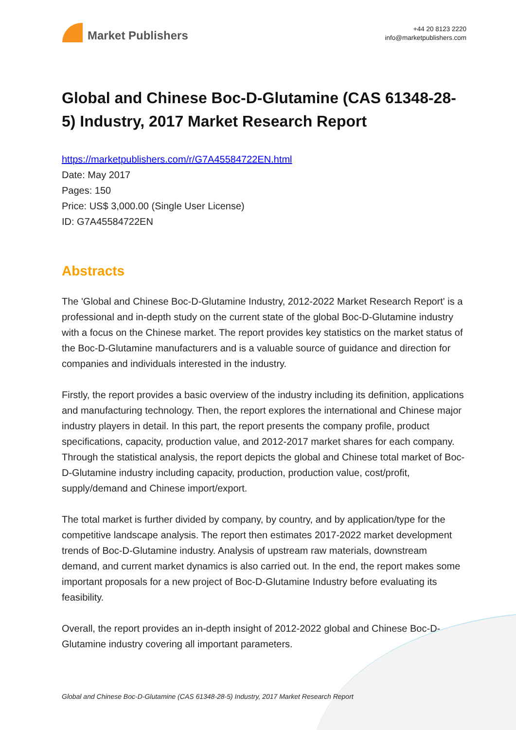Market Publishers
+44 20 8123 2220
info@marketpublishers.com
Global and Chinese Boc-D-Glutamine (CAS 61348-28-5) Industry, 2017 Market Research Report
https://marketpublishers.com/r/G7A45584722EN.html
Date: May 2017
Pages: 150
Price: US$ 3,000.00 (Single User License)
ID: G7A45584722EN
Abstracts
The 'Global and Chinese Boc-D-Glutamine Industry, 2012-2022 Market Research Report' is a professional and in-depth study on the current state of the global Boc-D-Glutamine industry with a focus on the Chinese market. The report provides key statistics on the market status of the Boc-D-Glutamine manufacturers and is a valuable source of guidance and direction for companies and individuals interested in the industry.
Firstly, the report provides a basic overview of the industry including its definition, applications and manufacturing technology. Then, the report explores the international and Chinese major industry players in detail. In this part, the report presents the company profile, product specifications, capacity, production value, and 2012-2017 market shares for each company. Through the statistical analysis, the report depicts the global and Chinese total market of Boc-D-Glutamine industry including capacity, production, production value, cost/profit, supply/demand and Chinese import/export.
The total market is further divided by company, by country, and by application/type for the competitive landscape analysis. The report then estimates 2017-2022 market development trends of Boc-D-Glutamine industry. Analysis of upstream raw materials, downstream demand, and current market dynamics is also carried out. In the end, the report makes some important proposals for a new project of Boc-D-Glutamine Industry before evaluating its feasibility.
Overall, the report provides an in-depth insight of 2012-2022 global and Chinese Boc-D-Glutamine industry covering all important parameters.
Global and Chinese Boc-D-Glutamine (CAS 61348-28-5) Industry, 2017 Market Research Report